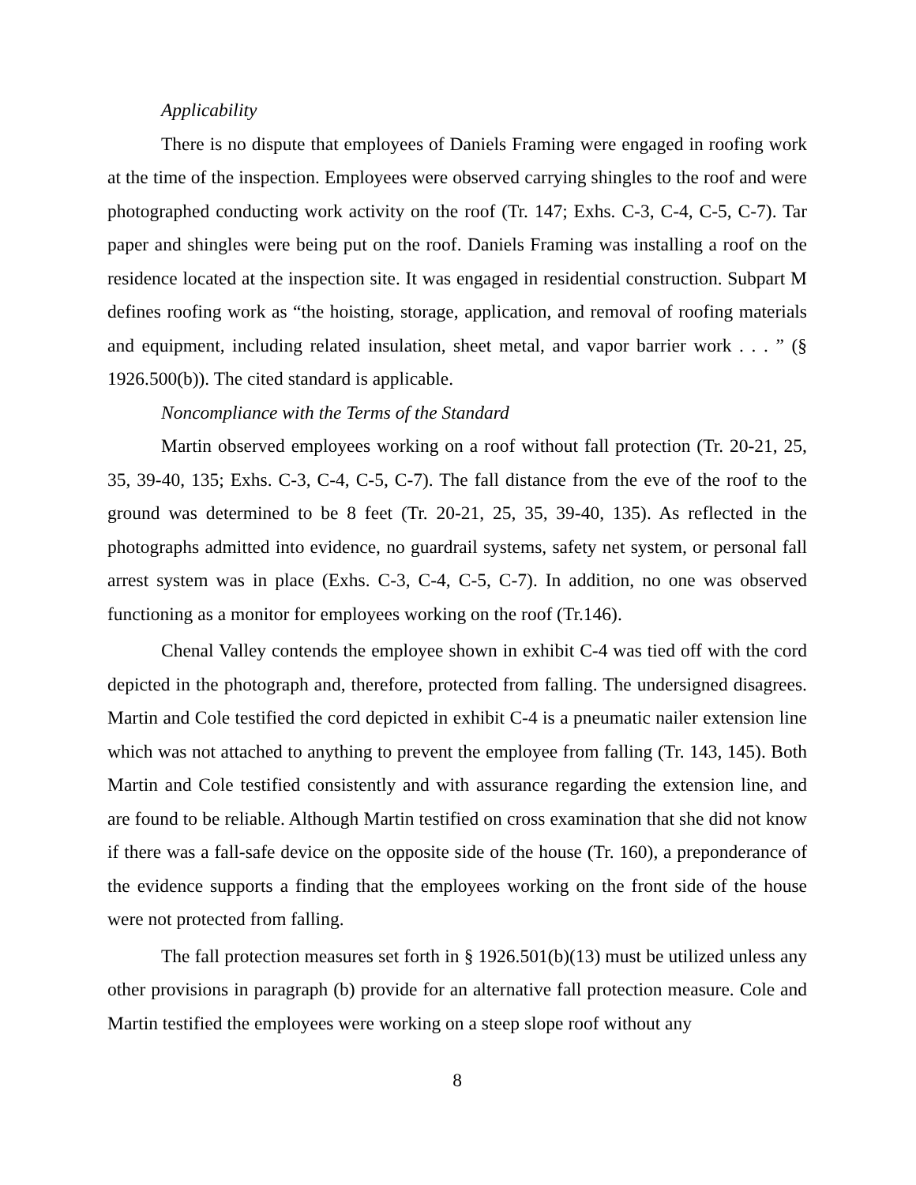Applicability
There is no dispute that employees of Daniels Framing were engaged in roofing work at the time of the inspection. Employees were observed carrying shingles to the roof and were photographed conducting work activity on the roof (Tr. 147; Exhs. C-3, C-4, C-5, C-7). Tar paper and shingles were being put on the roof. Daniels Framing was installing a roof on the residence located at the inspection site. It was engaged in residential construction. Subpart M defines roofing work as “the hoisting, storage, application, and removal of roofing materials and equipment, including related insulation, sheet metal, and vapor barrier work . . . ” (§ 1926.500(b)). The cited standard is applicable.
Noncompliance with the Terms of the Standard
Martin observed employees working on a roof without fall protection (Tr. 20-21, 25, 35, 39-40, 135; Exhs. C-3, C-4, C-5, C-7). The fall distance from the eve of the roof to the ground was determined to be 8 feet (Tr. 20-21, 25, 35, 39-40, 135). As reflected in the photographs admitted into evidence, no guardrail systems, safety net system, or personal fall arrest system was in place (Exhs. C-3, C-4, C-5, C-7). In addition, no one was observed functioning as a monitor for employees working on the roof (Tr.146).
Chenal Valley contends the employee shown in exhibit C-4 was tied off with the cord depicted in the photograph and, therefore, protected from falling. The undersigned disagrees. Martin and Cole testified the cord depicted in exhibit C-4 is a pneumatic nailer extension line which was not attached to anything to prevent the employee from falling (Tr. 143, 145). Both Martin and Cole testified consistently and with assurance regarding the extension line, and are found to be reliable. Although Martin testified on cross examination that she did not know if there was a fall-safe device on the opposite side of the house (Tr. 160), a preponderance of the evidence supports a finding that the employees working on the front side of the house were not protected from falling.
The fall protection measures set forth in § 1926.501(b)(13) must be utilized unless any other provisions in paragraph (b) provide for an alternative fall protection measure. Cole and Martin testified the employees were working on a steep slope roof without any
8